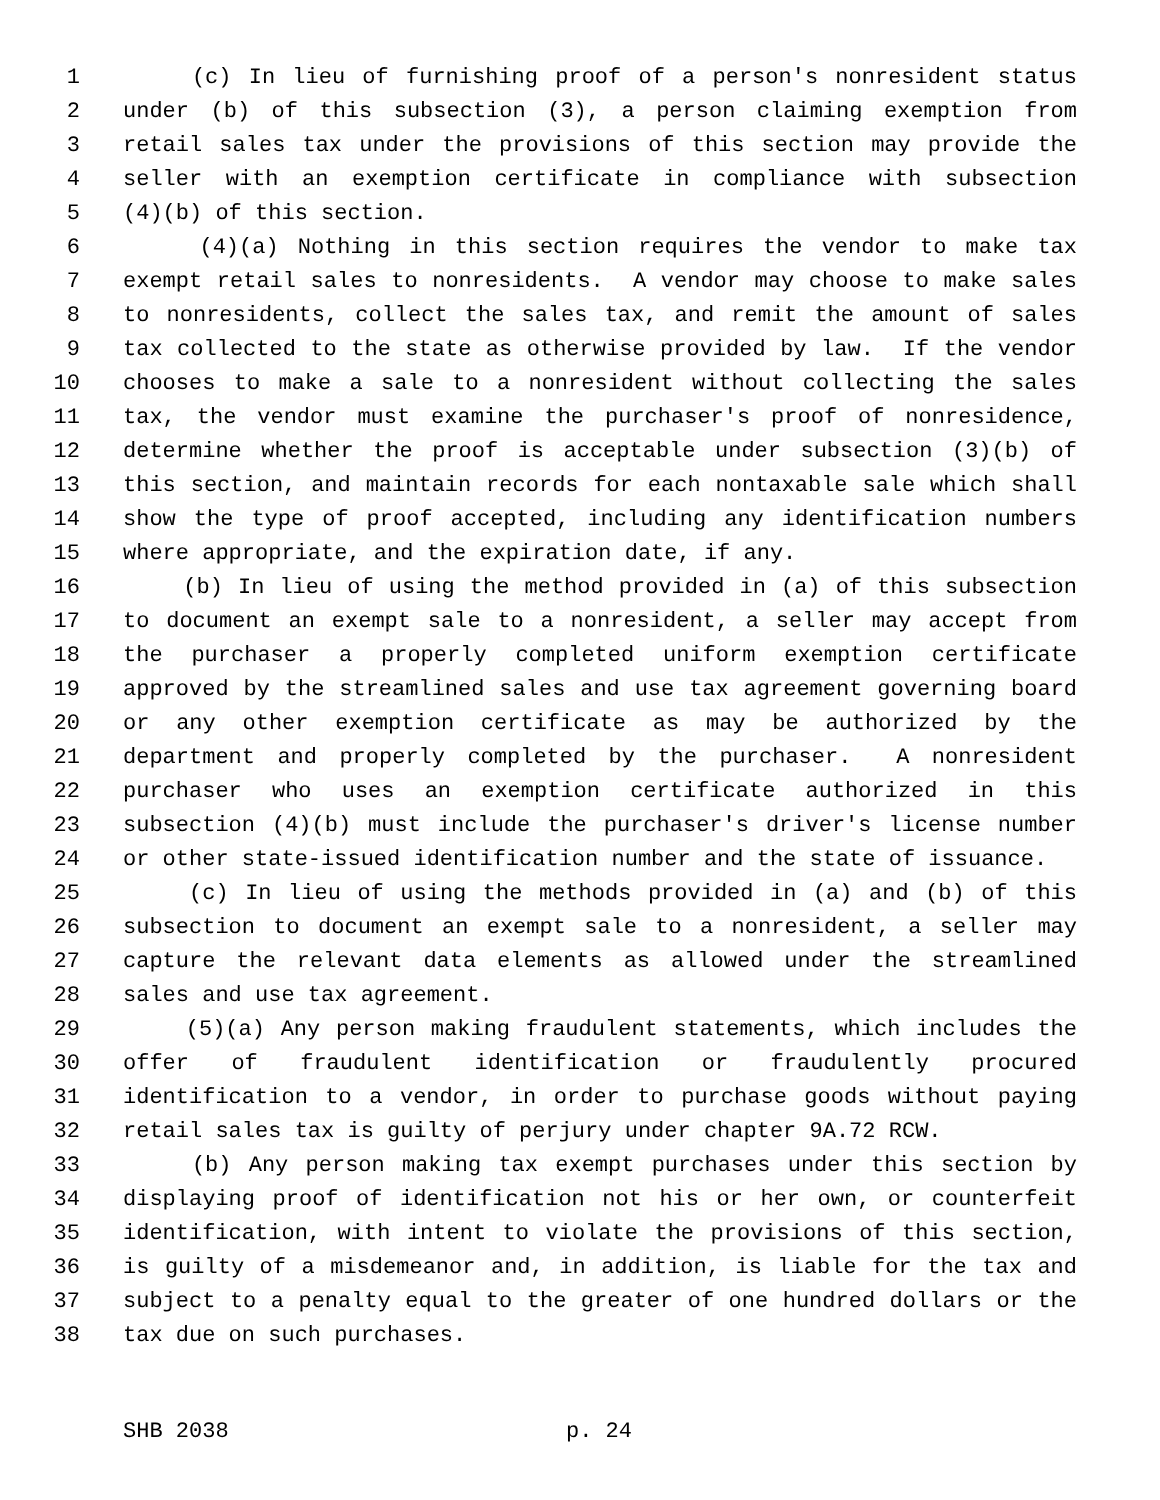1 (c) In lieu of furnishing proof of a person's nonresident status
2 under (b) of this subsection (3), a person claiming exemption from
3 retail sales tax under the provisions of this section may provide the
4 seller with an exemption certificate in compliance with subsection
5 (4)(b) of this section.
6 (4)(a) Nothing in this section requires the vendor to make tax
7 exempt retail sales to nonresidents. A vendor may choose to make sales
8 to nonresidents, collect the sales tax, and remit the amount of sales
9 tax collected to the state as otherwise provided by law. If the vendor
10 chooses to make a sale to a nonresident without collecting the sales
11 tax, the vendor must examine the purchaser's proof of nonresidence,
12 determine whether the proof is acceptable under subsection (3)(b) of
13 this section, and maintain records for each nontaxable sale which shall
14 show the type of proof accepted, including any identification numbers
15 where appropriate, and the expiration date, if any.
16 (b) In lieu of using the method provided in (a) of this subsection
17 to document an exempt sale to a nonresident, a seller may accept from
18 the purchaser a properly completed uniform exemption certificate
19 approved by the streamlined sales and use tax agreement governing board
20 or any other exemption certificate as may be authorized by the
21 department and properly completed by the purchaser. A nonresident
22 purchaser who uses an exemption certificate authorized in this
23 subsection (4)(b) must include the purchaser's driver's license number
24 or other state-issued identification number and the state of issuance.
25 (c) In lieu of using the methods provided in (a) and (b) of this
26 subsection to document an exempt sale to a nonresident, a seller may
27 capture the relevant data elements as allowed under the streamlined
28 sales and use tax agreement.
29 (5)(a) Any person making fraudulent statements, which includes the
30 offer of fraudulent identification or fraudulently procured
31 identification to a vendor, in order to purchase goods without paying
32 retail sales tax is guilty of perjury under chapter 9A.72 RCW.
33 (b) Any person making tax exempt purchases under this section by
34 displaying proof of identification not his or her own, or counterfeit
35 identification, with intent to violate the provisions of this section,
36 is guilty of a misdemeanor and, in addition, is liable for the tax and
37 subject to a penalty equal to the greater of one hundred dollars or the
38 tax due on such purchases.
SHB 2038 p. 24